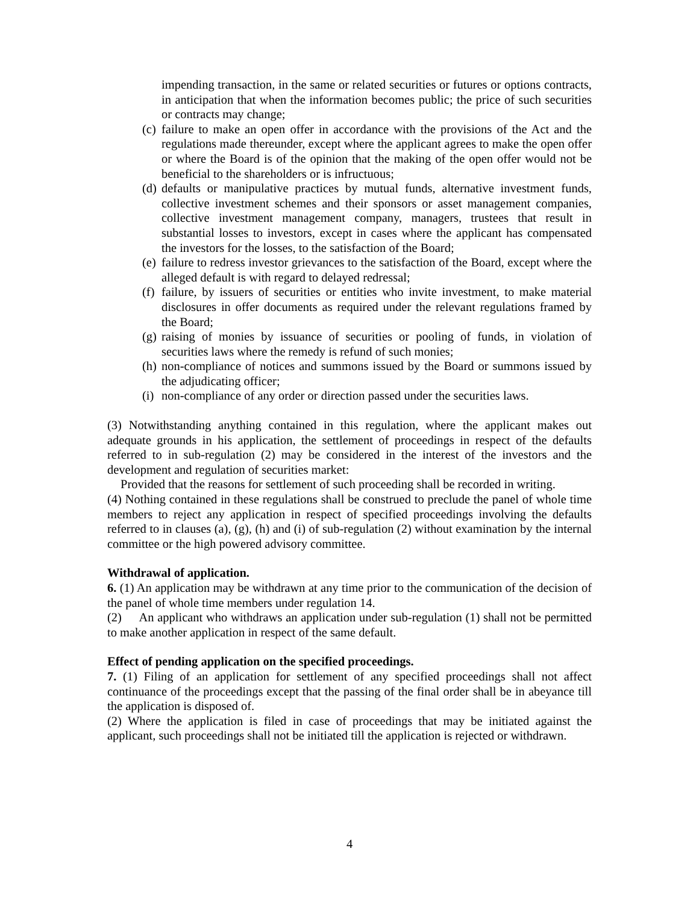impending transaction, in the same or related securities or futures or options contracts, in anticipation that when the information becomes public; the price of such securities or contracts may change;
(c) failure to make an open offer in accordance with the provisions of the Act and the regulations made thereunder, except where the applicant agrees to make the open offer or where the Board is of the opinion that the making of the open offer would not be beneficial to the shareholders or is infructuous;
(d) defaults or manipulative practices by mutual funds, alternative investment funds, collective investment schemes and their sponsors or asset management companies, collective investment management company, managers, trustees that result in substantial losses to investors, except in cases where the applicant has compensated the investors for the losses, to the satisfaction of the Board;
(e) failure to redress investor grievances to the satisfaction of the Board, except where the alleged default is with regard to delayed redressal;
(f) failure, by issuers of securities or entities who invite investment, to make material disclosures in offer documents as required under the relevant regulations framed by the Board;
(g) raising of monies by issuance of securities or pooling of funds, in violation of securities laws where the remedy is refund of such monies;
(h) non-compliance of notices and summons issued by the Board or summons issued by the adjudicating officer;
(i) non-compliance of any order or direction passed under the securities laws.
(3) Notwithstanding anything contained in this regulation, where the applicant makes out adequate grounds in his application, the settlement of proceedings in respect of the defaults referred to in sub-regulation (2) may be considered in the interest of the investors and the development and regulation of securities market:
Provided that the reasons for settlement of such proceeding shall be recorded in writing.
(4) Nothing contained in these regulations shall be construed to preclude the panel of whole time members to reject any application in respect of specified proceedings involving the defaults referred to in clauses (a), (g), (h) and (i) of sub-regulation (2) without examination by the internal committee or the high powered advisory committee.
Withdrawal of application.
6. (1) An application may be withdrawn at any time prior to the communication of the decision of the panel of whole time members under regulation 14.
(2) An applicant who withdraws an application under sub-regulation (1) shall not be permitted to make another application in respect of the same default.
Effect of pending application on the specified proceedings.
7. (1) Filing of an application for settlement of any specified proceedings shall not affect continuance of the proceedings except that the passing of the final order shall be in abeyance till the application is disposed of.
(2) Where the application is filed in case of proceedings that may be initiated against the applicant, such proceedings shall not be initiated till the application is rejected or withdrawn.
4